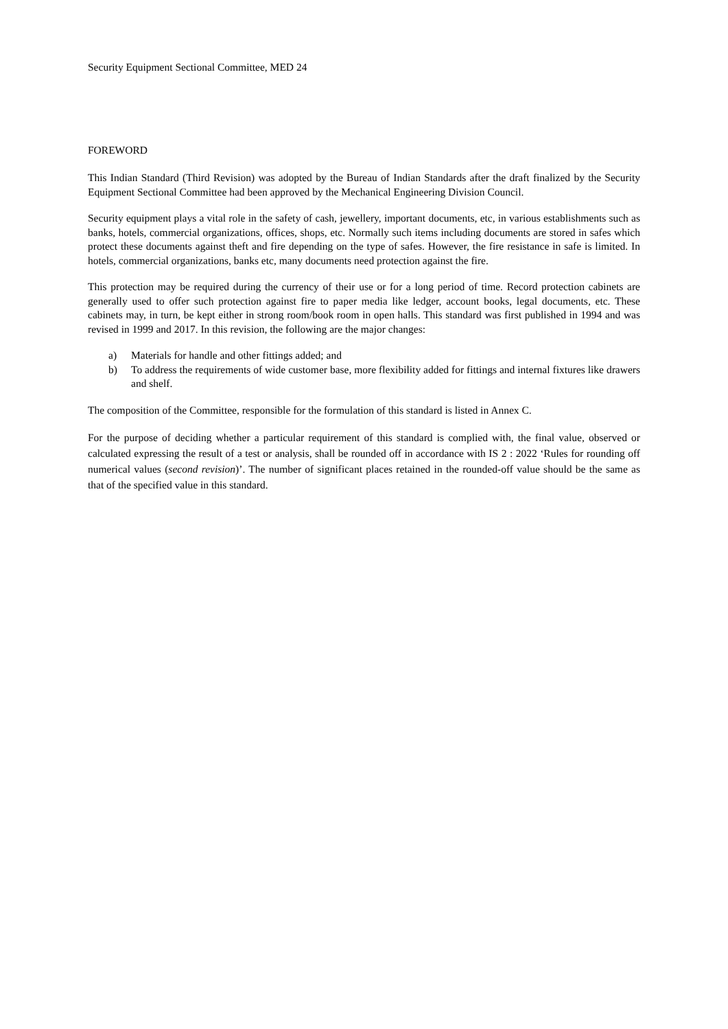Security Equipment Sectional Committee, MED 24
FOREWORD
This Indian Standard (Third Revision) was adopted by the Bureau of Indian Standards after the draft finalized by the Security Equipment Sectional Committee had been approved by the Mechanical Engineering Division Council.
Security equipment plays a vital role in the safety of cash, jewellery, important documents, etc, in various establishments such as banks, hotels, commercial organizations, offices, shops, etc. Normally such items including documents are stored in safes which protect these documents against theft and fire depending on the type of safes. However, the fire resistance in safe is limited. In hotels, commercial organizations, banks etc, many documents need protection against the fire.
This protection may be required during the currency of their use or for a long period of time. Record protection cabinets are generally used to offer such protection against fire to paper media like ledger, account books, legal documents, etc. These cabinets may, in turn, be kept either in strong room/book room in open halls. This standard was first published in 1994 and was revised in 1999 and 2017. In this revision, the following are the major changes:
a) Materials for handle and other fittings added; and
b) To address the requirements of wide customer base, more flexibility added for fittings and internal fixtures like drawers and shelf.
The composition of the Committee, responsible for the formulation of this standard is listed in Annex C.
For the purpose of deciding whether a particular requirement of this standard is complied with, the final value, observed or calculated expressing the result of a test or analysis, shall be rounded off in accordance with IS 2 : 2022 ‘Rules for rounding off numerical values (second revision)’. The number of significant places retained in the rounded-off value should be the same as that of the specified value in this standard.